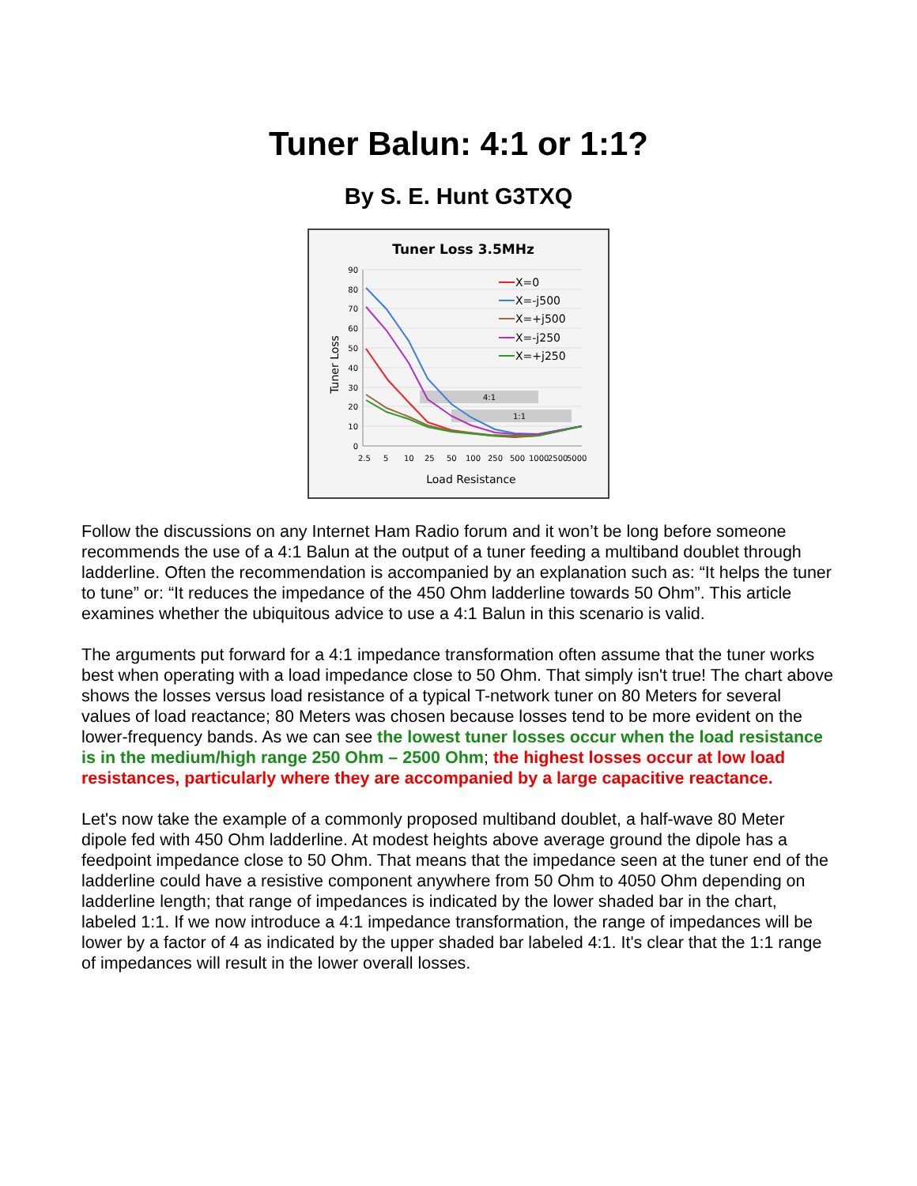Tuner Balun: 4:1 or 1:1?
By S. E. Hunt G3TXQ
Tuner Loss 3.5MHz
90
80
70
60
50
40
30
20
10
0
2.5
5
10
25
50
100
250
500
1000
2500
5000
Load Resistance
Tuner Loss
4:1
1:1
X=0
X=-j500
X=+j500
X=-j250
X=+j250
Follow the discussions on any Internet Ham Radio forum and it won’t be long before someone recommends the use of a 4:1 Balun at the output of a tuner feeding a multiband doublet through ladderline. Often the recommendation is accompanied by an explanation such as: “It helps the tuner to tune” or: “It reduces the impedance of the 450 Ohm ladderline towards 50 Ohm”. This article examines whether the ubiquitous advice to use a 4:1 Balun in this scenario is valid.
The arguments put forward for a 4:1 impedance transformation often assume that the tuner works best when operating with a load impedance close to 50 Ohm. That simply isn't true! The chart above shows the losses versus load resistance of a typical T-network tuner on 80 Meters for several values of load reactance; 80 Meters was chosen because losses tend to be more evident on the lower-frequency bands. As we can see the lowest tuner losses occur when the load resistance is in the medium/high range 250 Ohm – 2500 Ohm; the highest losses occur at low load resistances, particularly where they are accompanied by a large capacitive reactance.
Let's now take the example of a commonly proposed multiband doublet, a half-wave 80 Meter dipole fed with 450 Ohm ladderline. At modest heights above average ground the dipole has a feedpoint impedance close to 50 Ohm. That means that the impedance seen at the tuner end of the ladderline could have a resistive component anywhere from 50 Ohm to 4050 Ohm depending on ladderline length; that range of impedances is indicated by the lower shaded bar in the chart, labeled 1:1. If we now introduce a 4:1 impedance transformation, the range of impedances will be lower by a factor of 4 as indicated by the upper shaded bar labeled 4:1. It's clear that the 1:1 range of impedances will result in the lower overall losses.